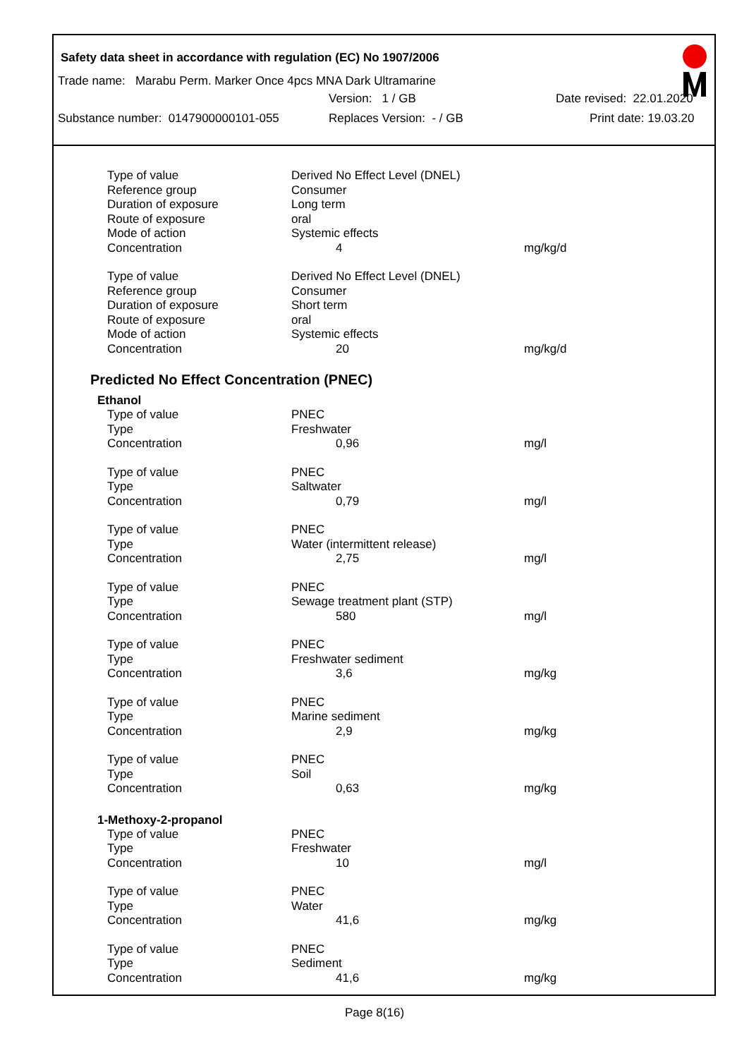Safety data sheet in accordance with regulation (EC) No 1907/2006
Trade name: Marabu Perm. Marker Once 4pcs MNA Dark Ultramarine
Version: 1 / GB Date revised: 22.01.2020
Substance number: 0147900000101-055 Replaces Version: - / GB Print date: 19.03.20
| Type of value | Derived No Effect Level (DNEL) | |
| Reference group | Consumer | |
| Duration of exposure | Long term | |
| Route of exposure | oral | |
| Mode of action | Systemic effects | |
| Concentration | 4 | mg/kg/d |
| Type of value | Derived No Effect Level (DNEL) | |
| Reference group | Consumer | |
| Duration of exposure | Short term | |
| Route of exposure | oral | |
| Mode of action | Systemic effects | |
| Concentration | 20 | mg/kg/d |
Predicted No Effect Concentration (PNEC)
Ethanol
| Type of value | PNEC | |
| Type | Freshwater | |
| Concentration | 0,96 | mg/l |
| Type of value | PNEC | |
| Type | Saltwater | |
| Concentration | 0,79 | mg/l |
| Type of value | PNEC | |
| Type | Water (intermittent release) | |
| Concentration | 2,75 | mg/l |
| Type of value | PNEC | |
| Type | Sewage treatment plant (STP) | |
| Concentration | 580 | mg/l |
| Type of value | PNEC | |
| Type | Freshwater sediment | |
| Concentration | 3,6 | mg/kg |
| Type of value | PNEC | |
| Type | Marine sediment | |
| Concentration | 2,9 | mg/kg |
| Type of value | PNEC | |
| Type | Soil | |
| Concentration | 0,63 | mg/kg |
1-Methoxy-2-propanol
| Type of value | PNEC | |
| Type | Freshwater | |
| Concentration | 10 | mg/l |
| Type of value | PNEC | |
| Type | Water | |
| Concentration | 41,6 | mg/kg |
| Type of value | PNEC | |
| Type | Sediment | |
| Concentration | 41,6 | mg/kg |
Page 8(16)